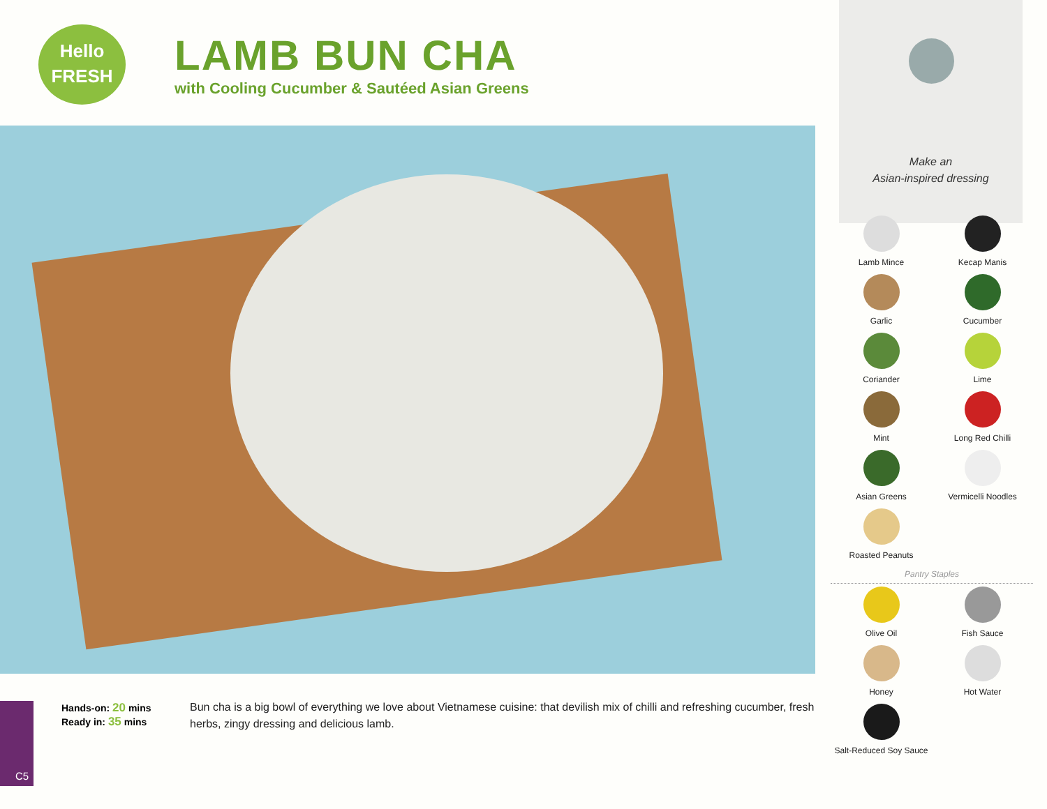Hello
FRESH
LAMB BUN CHA
with Cooling Cucumber & Sautéed Asian Greens
Make an
Asian-inspired dressing
Lamb Mince
Kecap Manis
Garlic
Cucumber
Coriander
Lime
Mint
Long Red Chilli
Asian Greens
Vermicelli Noodles
Roasted Peanuts
Pantry Staples
Olive Oil
Fish Sauce
Honey
Hot Water
Salt-Reduced Soy Sauce
C5
Hands-on: 20 mins
Ready in: 35 mins
Bun cha is a big bowl of everything we love about Vietnamese cuisine: that devilish mix of chilli and refreshing cucumber, fresh herbs, zingy dressing and delicious lamb.